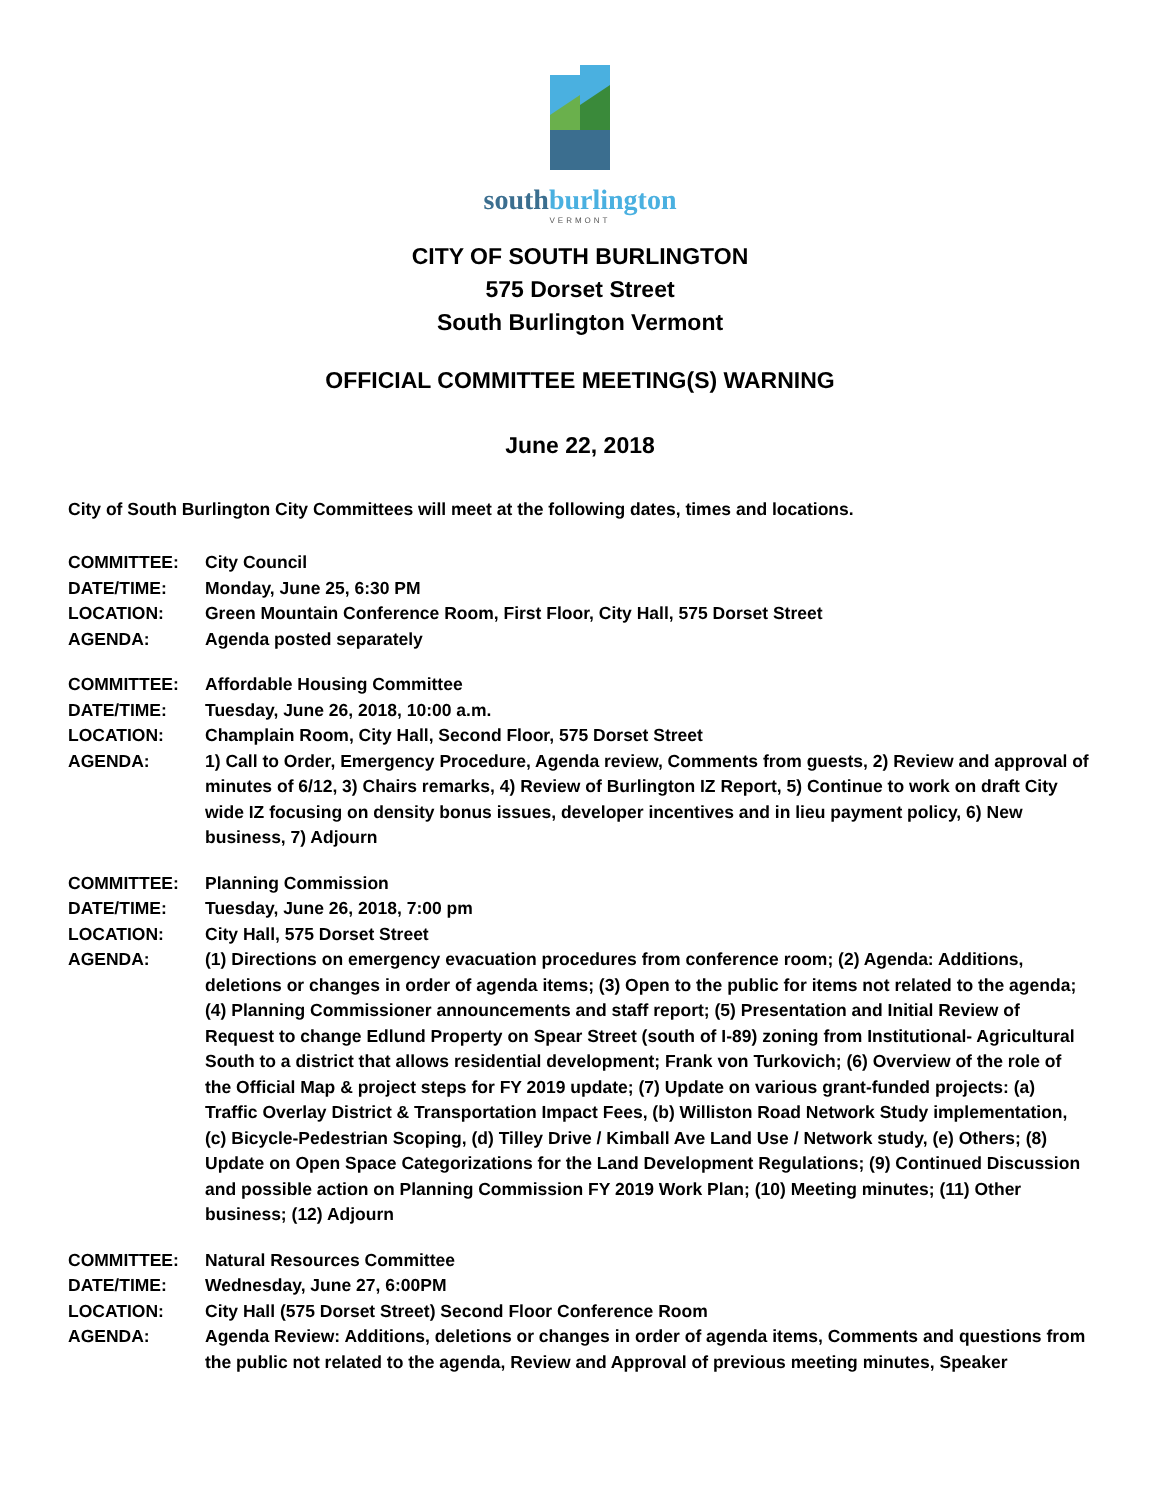southburlington
VERMONT
CITY OF SOUTH BURLINGTON
575 Dorset Street
South Burlington Vermont
OFFICIAL COMMITTEE MEETING(S) WARNING
June 22, 2018
City of South Burlington City Committees will meet at the following dates, times and locations.
COMMITTEE: City Council
DATE/TIME: Monday, June 25, 6:30 PM
LOCATION: Green Mountain Conference Room, First Floor, City Hall, 575 Dorset Street
AGENDA: Agenda posted separately
COMMITTEE: Affordable Housing Committee
DATE/TIME: Tuesday, June 26, 2018, 10:00 a.m.
LOCATION: Champlain Room, City Hall, Second Floor, 575 Dorset Street
AGENDA: 1) Call to Order, Emergency Procedure, Agenda review, Comments from guests, 2) Review and approval of minutes of 6/12, 3) Chairs remarks, 4) Review of Burlington IZ Report, 5) Continue to work on draft City wide IZ focusing on density bonus issues, developer incentives and in lieu payment policy, 6) New business, 7) Adjourn
COMMITTEE: Planning Commission
DATE/TIME: Tuesday, June 26, 2018, 7:00 pm
LOCATION: City Hall, 575 Dorset Street
AGENDA: (1) Directions on emergency evacuation procedures from conference room; (2) Agenda: Additions, deletions or changes in order of agenda items; (3) Open to the public for items not related to the agenda; (4) Planning Commissioner announcements and staff report; (5) Presentation and Initial Review of Request to change Edlund Property on Spear Street (south of I-89) zoning from Institutional- Agricultural South to a district that allows residential development; Frank von Turkovich; (6) Overview of the role of the Official Map & project steps for FY 2019 update; (7) Update on various grant-funded projects: (a) Traffic Overlay District & Transportation Impact Fees, (b) Williston Road Network Study implementation, (c) Bicycle-Pedestrian Scoping, (d) Tilley Drive / Kimball Ave Land Use / Network study, (e) Others; (8) Update on Open Space Categorizations for the Land Development Regulations; (9) Continued Discussion and possible action on Planning Commission FY 2019 Work Plan; (10) Meeting minutes; (11) Other business; (12) Adjourn
COMMITTEE: Natural Resources Committee
DATE/TIME: Wednesday, June 27, 6:00PM
LOCATION: City Hall (575 Dorset Street) Second Floor Conference Room
AGENDA: Agenda Review: Additions, deletions or changes in order of agenda items, Comments and questions from the public not related to the agenda, Review and Approval of previous meeting minutes, Speaker